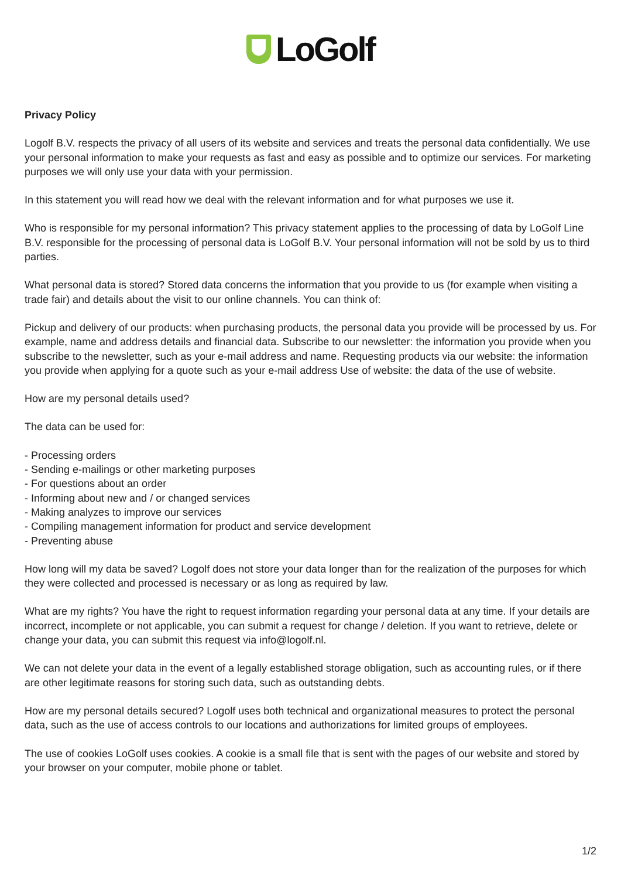LoGolf
Privacy Policy
Logolf B.V. respects the privacy of all users of its website and services and treats the personal data confidentially. We use your personal information to make your requests as fast and easy as possible and to optimize our services. For marketing purposes we will only use your data with your permission.
In this statement you will read how we deal with the relevant information and for what purposes we use it.
Who is responsible for my personal information? This privacy statement applies to the processing of data by LoGolf Line B.V. responsible for the processing of personal data is LoGolf B.V. Your personal information will not be sold by us to third parties.
What personal data is stored? Stored data concerns the information that you provide to us (for example when visiting a trade fair) and details about the visit to our online channels. You can think of:
Pickup and delivery of our products: when purchasing products, the personal data you provide will be processed by us. For example, name and address details and financial data. Subscribe to our newsletter: the information you provide when you subscribe to the newsletter, such as your e-mail address and name. Requesting products via our website: the information you provide when applying for a quote such as your e-mail address Use of website: the data of the use of website.
How are my personal details used?
The data can be used for:
- Processing orders
- Sending e-mailings or other marketing purposes
- For questions about an order
- Informing about new and / or changed services
- Making analyzes to improve our services
- Compiling management information for product and service development
- Preventing abuse
How long will my data be saved? Logolf does not store your data longer than for the realization of the purposes for which they were collected and processed is necessary or as long as required by law.
What are my rights? You have the right to request information regarding your personal data at any time. If your details are incorrect, incomplete or not applicable, you can submit a request for change / deletion. If you want to retrieve, delete or change your data, you can submit this request via info@logolf.nl.
We can not delete your data in the event of a legally established storage obligation, such as accounting rules, or if there are other legitimate reasons for storing such data, such as outstanding debts.
How are my personal details secured? Logolf uses both technical and organizational measures to protect the personal data, such as the use of access controls to our locations and authorizations for limited groups of employees.
The use of cookies LoGolf uses cookies. A cookie is a small file that is sent with the pages of our website and stored by your browser on your computer, mobile phone or tablet.
1/2